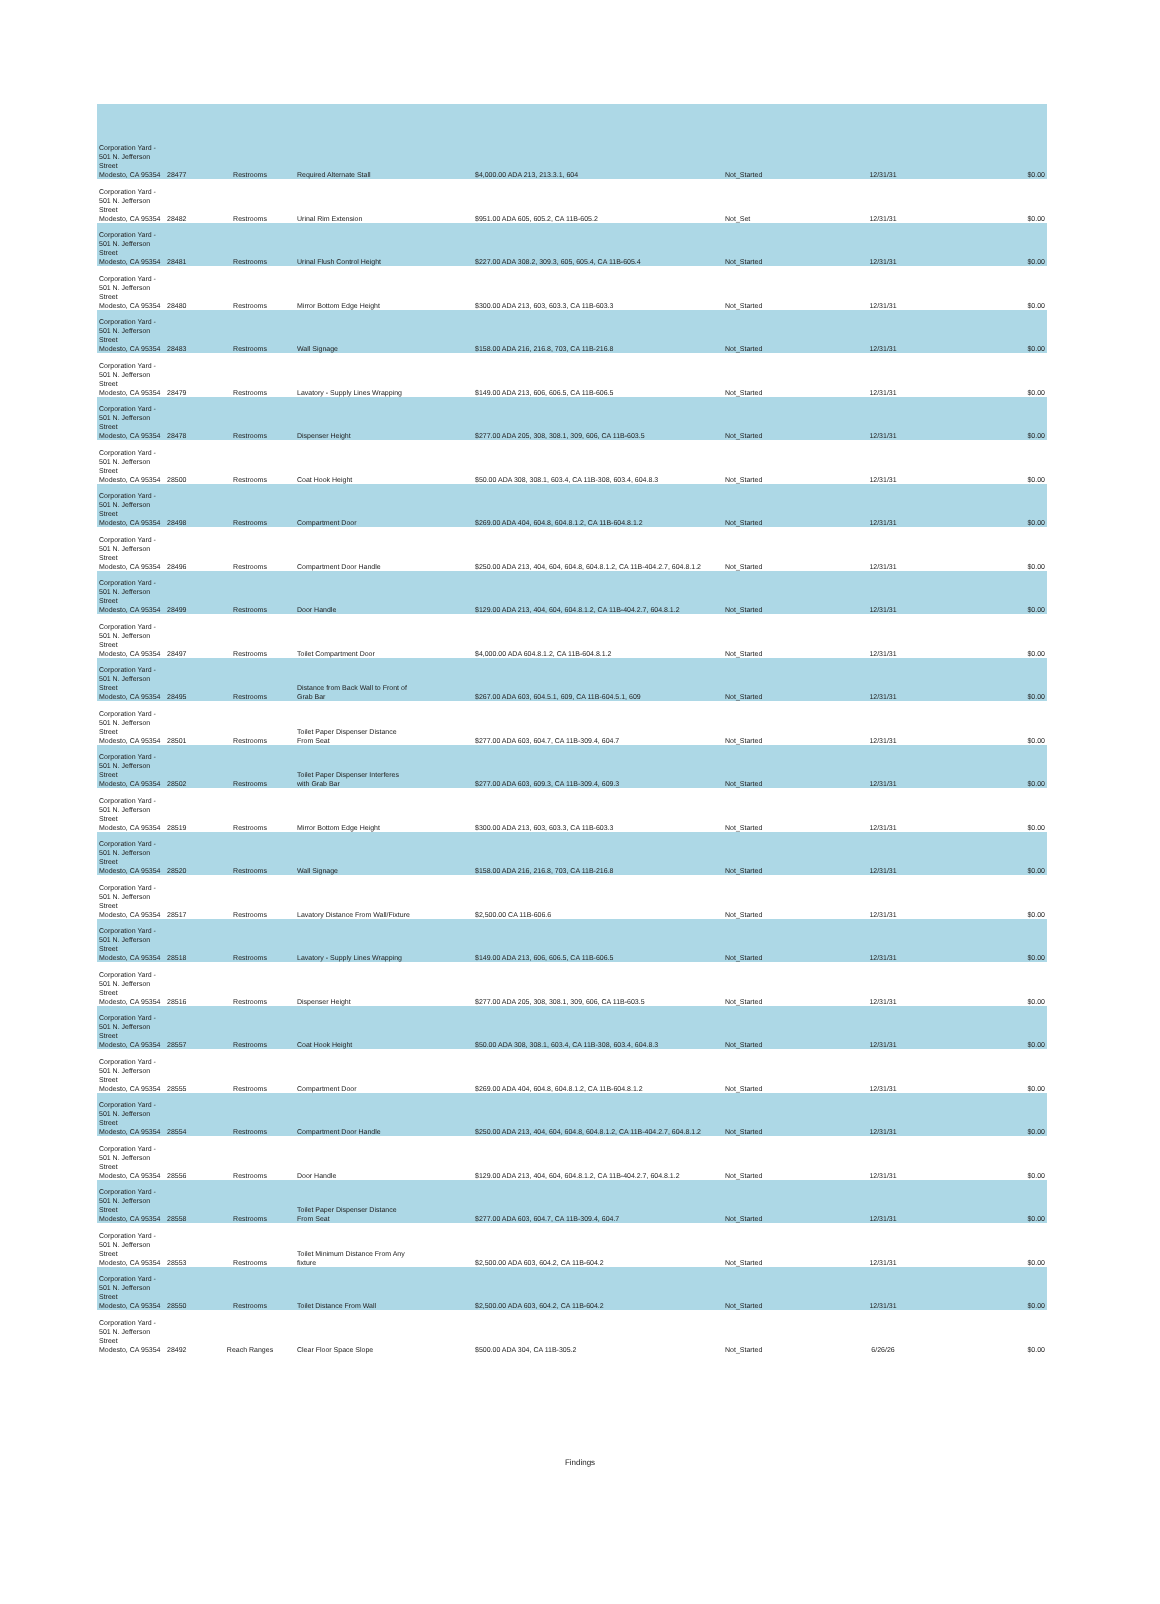| Corporation Yard - 501 N. Jefferson Street Modesto, CA 95354 | 28477 | Restrooms | Required Alternate Stall | $4,000.00 ADA 213, 213.3.1, 604 | Not_Started | 12/31/31 | $0.00 |
| Corporation Yard - 501 N. Jefferson Street Modesto, CA 95354 | 28482 | Restrooms | Urinal Rim Extension | $951.00 ADA 605, 605.2, CA 11B-605.2 | Not_Set | 12/31/31 | $0.00 |
| Corporation Yard - 501 N. Jefferson Street Modesto, CA 95354 | 28481 | Restrooms | Urinal Flush Control Height | $227.00 ADA 308.2, 309.3, 605, 605.4, CA 11B-605.4 | Not_Started | 12/31/31 | $0.00 |
| Corporation Yard - 501 N. Jefferson Street Modesto, CA 95354 | 28480 | Restrooms | Mirror Bottom Edge Height | $300.00 ADA 213, 603, 603.3, CA 11B-603.3 | Not_Started | 12/31/31 | $0.00 |
| Corporation Yard - 501 N. Jefferson Street Modesto, CA 95354 | 28483 | Restrooms | Wall Signage | $158.00 ADA 216, 216.8, 703, CA 11B-216.8 | Not_Started | 12/31/31 | $0.00 |
| Corporation Yard - 501 N. Jefferson Street Modesto, CA 95354 | 28479 | Restrooms | Lavatory - Supply Lines Wrapping | $149.00 ADA 213, 606, 606.5, CA 11B-606.5 | Not_Started | 12/31/31 | $0.00 |
| Corporation Yard - 501 N. Jefferson Street Modesto, CA 95354 | 28478 | Restrooms | Dispenser Height | $277.00 ADA 205, 308, 308.1, 309, 606, CA 11B-603.5 | Not_Started | 12/31/31 | $0.00 |
| Corporation Yard - 501 N. Jefferson Street Modesto, CA 95354 | 28500 | Restrooms | Coat Hook Height | $50.00 ADA 308, 308.1, 603.4, CA 11B-308, 603.4, 604.8.3 | Not_Started | 12/31/31 | $0.00 |
| Corporation Yard - 501 N. Jefferson Street Modesto, CA 95354 | 28498 | Restrooms | Compartment Door | $269.00 ADA 404, 604.8, 604.8.1.2, CA 11B-604.8.1.2 | Not_Started | 12/31/31 | $0.00 |
| Corporation Yard - 501 N. Jefferson Street Modesto, CA 95354 | 28496 | Restrooms | Compartment Door Handle | $250.00 ADA 213, 404, 604, 604.8, 604.8.1.2, CA 11B-404.2.7, 604.8.1.2 | Not_Started | 12/31/31 | $0.00 |
| Corporation Yard - 501 N. Jefferson Street Modesto, CA 95354 | 28499 | Restrooms | Door Handle | $129.00 ADA 213, 404, 604, 604.8.1.2, CA 11B-404.2.7, 604.8.1.2 | Not_Started | 12/31/31 | $0.00 |
| Corporation Yard - 501 N. Jefferson Street Modesto, CA 95354 | 28497 | Restrooms | Toilet Compartment Door | $4,000.00 ADA 604.8.1.2, CA 11B-604.8.1.2 | Not_Started | 12/31/31 | $0.00 |
| Corporation Yard - 501 N. Jefferson Street Modesto, CA 95354 | 28495 | Restrooms | Distance from Back Wall to Front of Grab Bar | $267.00 ADA 603, 604.5.1, 609, CA 11B-604.5.1, 609 | Not_Started | 12/31/31 | $0.00 |
| Corporation Yard - 501 N. Jefferson Street Modesto, CA 95354 | 28501 | Restrooms | Toilet Paper Dispenser Distance From Seat | $277.00 ADA 603, 604.7, CA 11B-309.4, 604.7 | Not_Started | 12/31/31 | $0.00 |
| Corporation Yard - 501 N. Jefferson Street Modesto, CA 95354 | 28502 | Restrooms | Toilet Paper Dispenser Interferes with Grab Bar | $277.00 ADA 603, 609.3, CA 11B-309.4, 609.3 | Not_Started | 12/31/31 | $0.00 |
| Corporation Yard - 501 N. Jefferson Street Modesto, CA 95354 | 28519 | Restrooms | Mirror Bottom Edge Height | $300.00 ADA 213, 603, 603.3, CA 11B-603.3 | Not_Started | 12/31/31 | $0.00 |
| Corporation Yard - 501 N. Jefferson Street Modesto, CA 95354 | 28520 | Restrooms | Wall Signage | $158.00 ADA 216, 216.8, 703, CA 11B-216.8 | Not_Started | 12/31/31 | $0.00 |
| Corporation Yard - 501 N. Jefferson Street Modesto, CA 95354 | 28517 | Restrooms | Lavatory Distance From Wall/Fixture | $2,500.00 CA 11B-606.6 | Not_Started | 12/31/31 | $0.00 |
| Corporation Yard - 501 N. Jefferson Street Modesto, CA 95354 | 28518 | Restrooms | Lavatory - Supply Lines Wrapping | $149.00 ADA 213, 606, 606.5, CA 11B-606.5 | Not_Started | 12/31/31 | $0.00 |
| Corporation Yard - 501 N. Jefferson Street Modesto, CA 95354 | 28516 | Restrooms | Dispenser Height | $277.00 ADA 205, 308, 308.1, 309, 606, CA 11B-603.5 | Not_Started | 12/31/31 | $0.00 |
| Corporation Yard - 501 N. Jefferson Street Modesto, CA 95354 | 28557 | Restrooms | Coat Hook Height | $50.00 ADA 308, 308.1, 603.4, CA 11B-308, 603.4, 604.8.3 | Not_Started | 12/31/31 | $0.00 |
| Corporation Yard - 501 N. Jefferson Street Modesto, CA 95354 | 28555 | Restrooms | Compartment Door | $269.00 ADA 404, 604.8, 604.8.1.2, CA 11B-604.8.1.2 | Not_Started | 12/31/31 | $0.00 |
| Corporation Yard - 501 N. Jefferson Street Modesto, CA 95354 | 28554 | Restrooms | Compartment Door Handle | $250.00 ADA 213, 404, 604, 604.8, 604.8.1.2, CA 11B-404.2.7, 604.8.1.2 | Not_Started | 12/31/31 | $0.00 |
| Corporation Yard - 501 N. Jefferson Street Modesto, CA 95354 | 28556 | Restrooms | Door Handle | $129.00 ADA 213, 404, 604, 604.8.1.2, CA 11B-404.2.7, 604.8.1.2 | Not_Started | 12/31/31 | $0.00 |
| Corporation Yard - 501 N. Jefferson Street Modesto, CA 95354 | 28558 | Restrooms | Toilet Paper Dispenser Distance From Seat | $277.00 ADA 603, 604.7, CA 11B-309.4, 604.7 | Not_Started | 12/31/31 | $0.00 |
| Corporation Yard - 501 N. Jefferson Street Modesto, CA 95354 | 28553 | Restrooms | Toilet Minimum Distance From Any fixture | $2,500.00 ADA 603, 604.2, CA 11B-604.2 | Not_Started | 12/31/31 | $0.00 |
| Corporation Yard - 501 N. Jefferson Street Modesto, CA 95354 | 28550 | Restrooms | Toilet Distance From Wall | $2,500.00 ADA 603, 604.2, CA 11B-604.2 | Not_Started | 12/31/31 | $0.00 |
| Corporation Yard - 501 N. Jefferson Street Modesto, CA 95354 | 28492 | Reach Ranges | Clear Floor Space Slope | $500.00 ADA 304, CA 11B-305.2 | Not_Started | 6/26/26 | $0.00 |
Findings